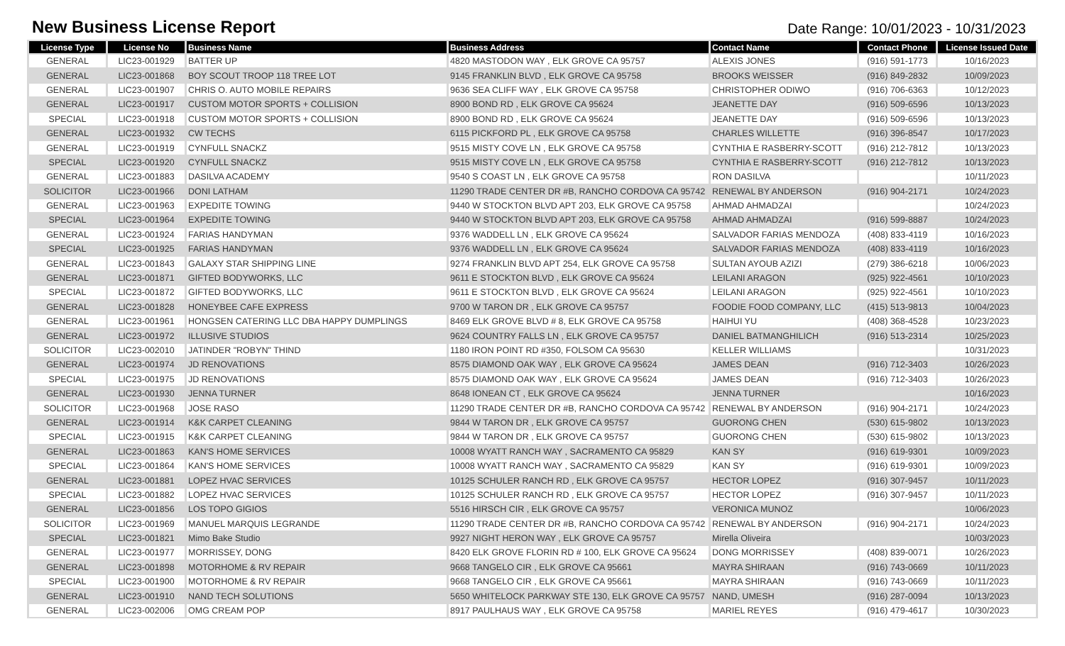New Business License Report
Date Range: 10/01/2023 - 10/31/2023
| License Type | License No | Business Name | Business Address | Contact Name | Contact Phone | License Issued Date |
| --- | --- | --- | --- | --- | --- | --- |
| GENERAL | LIC23-001929 | BATTER UP | 4820 MASTODON WAY , ELK GROVE CA 95757 | ALEXIS JONES | (916) 591-1773 | 10/16/2023 |
| GENERAL | LIC23-001868 | BOY SCOUT TROOP 118 TREE LOT | 9145 FRANKLIN BLVD , ELK GROVE CA 95758 | BROOKS WEISSER | (916) 849-2832 | 10/09/2023 |
| GENERAL | LIC23-001907 | CHRIS O. AUTO MOBILE REPAIRS | 9636 SEA CLIFF WAY , ELK GROVE CA 95758 | CHRISTOPHER ODIWO | (916) 706-6363 | 10/12/2023 |
| GENERAL | LIC23-001917 | CUSTOM MOTOR SPORTS + COLLISION | 8900 BOND RD , ELK GROVE CA 95624 | JEANETTE DAY | (916) 509-6596 | 10/13/2023 |
| SPECIAL | LIC23-001918 | CUSTOM MOTOR SPORTS + COLLISION | 8900 BOND RD , ELK GROVE CA 95624 | JEANETTE DAY | (916) 509-6596 | 10/13/2023 |
| GENERAL | LIC23-001932 | CW TECHS | 6115 PICKFORD PL , ELK GROVE CA 95758 | CHARLES WILLETTE | (916) 396-8547 | 10/17/2023 |
| GENERAL | LIC23-001919 | CYNFULL SNACKZ | 9515 MISTY COVE LN , ELK GROVE CA 95758 | CYNTHIA E RASBERRY-SCOTT | (916) 212-7812 | 10/13/2023 |
| SPECIAL | LIC23-001920 | CYNFULL SNACKZ | 9515 MISTY COVE LN , ELK GROVE CA 95758 | CYNTHIA E RASBERRY-SCOTT | (916) 212-7812 | 10/13/2023 |
| GENERAL | LIC23-001883 | DASILVA ACADEMY | 9540 S COAST LN , ELK GROVE CA 95758 | RON DASILVA | | 10/11/2023 |
| SOLICITOR | LIC23-001966 | DONI LATHAM | 11290 TRADE CENTER DR #B, RANCHO CORDOVA CA 95742 | RENEWAL BY ANDERSON | (916) 904-2171 | 10/24/2023 |
| GENERAL | LIC23-001963 | EXPEDITE TOWING | 9440 W STOCKTON BLVD APT 203, ELK GROVE CA 95758 | AHMAD AHMADZAI | | 10/24/2023 |
| SPECIAL | LIC23-001964 | EXPEDITE TOWING | 9440 W STOCKTON BLVD APT 203, ELK GROVE CA 95758 | AHMAD AHMADZAI | (916) 599-8887 | 10/24/2023 |
| GENERAL | LIC23-001924 | FARIAS HANDYMAN | 9376 WADDELL LN , ELK GROVE CA 95624 | SALVADOR FARIAS MENDOZA | (408) 833-4119 | 10/16/2023 |
| SPECIAL | LIC23-001925 | FARIAS HANDYMAN | 9376 WADDELL LN , ELK GROVE CA 95624 | SALVADOR FARIAS MENDOZA | (408) 833-4119 | 10/16/2023 |
| GENERAL | LIC23-001843 | GALAXY STAR SHIPPING LINE | 9274 FRANKLIN BLVD APT 254, ELK GROVE CA 95758 | SULTAN AYOUB AZIZI | (279) 386-6218 | 10/06/2023 |
| GENERAL | LIC23-001871 | GIFTED BODYWORKS, LLC | 9611 E STOCKTON BLVD , ELK GROVE CA 95624 | LEILANI ARAGON | (925) 922-4561 | 10/10/2023 |
| SPECIAL | LIC23-001872 | GIFTED BODYWORKS, LLC | 9611 E STOCKTON BLVD , ELK GROVE CA 95624 | LEILANI ARAGON | (925) 922-4561 | 10/10/2023 |
| GENERAL | LIC23-001828 | HONEYBEE CAFE EXPRESS | 9700 W TARON DR , ELK GROVE CA 95757 | FOODIE FOOD COMPANY, LLC | (415) 513-9813 | 10/04/2023 |
| GENERAL | LIC23-001961 | HONGSEN CATERING LLC DBA HAPPY DUMPLINGS | 8469 ELK GROVE BLVD # 8, ELK GROVE CA 95758 | HAIHUI YU | (408) 368-4528 | 10/23/2023 |
| GENERAL | LIC23-001972 | ILLUSIVE STUDIOS | 9624 COUNTRY FALLS LN , ELK GROVE CA 95757 | DANIEL BATMANGHILICH | (916) 513-2314 | 10/25/2023 |
| SOLICITOR | LIC23-002010 | JATINDER "ROBYN" THIND | 1180 IRON POINT RD #350, FOLSOM CA 95630 | KELLER WILLIAMS | | 10/31/2023 |
| GENERAL | LIC23-001974 | JD RENOVATIONS | 8575 DIAMOND OAK WAY , ELK GROVE CA 95624 | JAMES DEAN | (916) 712-3403 | 10/26/2023 |
| SPECIAL | LIC23-001975 | JD RENOVATIONS | 8575 DIAMOND OAK WAY , ELK GROVE CA 95624 | JAMES DEAN | (916) 712-3403 | 10/26/2023 |
| GENERAL | LIC23-001930 | JENNA TURNER | 8648 IONEAN CT , ELK GROVE CA 95624 | JENNA TURNER | | 10/16/2023 |
| SOLICITOR | LIC23-001968 | JOSE RASO | 11290 TRADE CENTER DR #B, RANCHO CORDOVA CA 95742 | RENEWAL BY ANDERSON | (916) 904-2171 | 10/24/2023 |
| GENERAL | LIC23-001914 | K&K CARPET CLEANING | 9844 W TARON DR , ELK GROVE CA 95757 | GUORONG CHEN | (530) 615-9802 | 10/13/2023 |
| SPECIAL | LIC23-001915 | K&K CARPET CLEANING | 9844 W TARON DR , ELK GROVE CA 95757 | GUORONG CHEN | (530) 615-9802 | 10/13/2023 |
| GENERAL | LIC23-001863 | KAN'S HOME SERVICES | 10008 WYATT RANCH WAY , SACRAMENTO CA 95829 | KAN SY | (916) 619-9301 | 10/09/2023 |
| SPECIAL | LIC23-001864 | KAN'S HOME SERVICES | 10008 WYATT RANCH WAY , SACRAMENTO CA 95829 | KAN SY | (916) 619-9301 | 10/09/2023 |
| GENERAL | LIC23-001881 | LOPEZ HVAC SERVICES | 10125 SCHULER RANCH RD , ELK GROVE CA 95757 | HECTOR LOPEZ | (916) 307-9457 | 10/11/2023 |
| SPECIAL | LIC23-001882 | LOPEZ HVAC SERVICES | 10125 SCHULER RANCH RD , ELK GROVE CA 95757 | HECTOR LOPEZ | (916) 307-9457 | 10/11/2023 |
| GENERAL | LIC23-001856 | LOS TOPO GIGIOS | 5516 HIRSCH CIR , ELK GROVE CA 95757 | VERONICA MUNOZ | | 10/06/2023 |
| SOLICITOR | LIC23-001969 | MANUEL MARQUIS LEGRANDE | 11290 TRADE CENTER DR #B, RANCHO CORDOVA CA 95742 | RENEWAL BY ANDERSON | (916) 904-2171 | 10/24/2023 |
| SPECIAL | LIC23-001821 | Mimo Bake Studio | 9927 NIGHT HERON WAY , ELK GROVE CA 95757 | Mirella Oliveira | | 10/03/2023 |
| GENERAL | LIC23-001977 | MORRISSEY, DONG | 8420 ELK GROVE FLORIN RD # 100, ELK GROVE CA 95624 | DONG MORRISSEY | (408) 839-0071 | 10/26/2023 |
| GENERAL | LIC23-001898 | MOTORHOME & RV REPAIR | 9668 TANGELO CIR , ELK GROVE CA 95661 | MAYRA SHIRAAN | (916) 743-0669 | 10/11/2023 |
| SPECIAL | LIC23-001900 | MOTORHOME & RV REPAIR | 9668 TANGELO CIR , ELK GROVE CA 95661 | MAYRA SHIRAAN | (916) 743-0669 | 10/11/2023 |
| GENERAL | LIC23-001910 | NAND TECH SOLUTIONS | 5650 WHITELOCK PARKWAY STE 130, ELK GROVE CA 95757 | NAND, UMESH | (916) 287-0094 | 10/13/2023 |
| GENERAL | LIC23-002006 | OMG CREAM POP | 8917 PAULHAUS WAY , ELK GROVE CA 95758 | MARIEL REYES | (916) 479-4617 | 10/30/2023 |